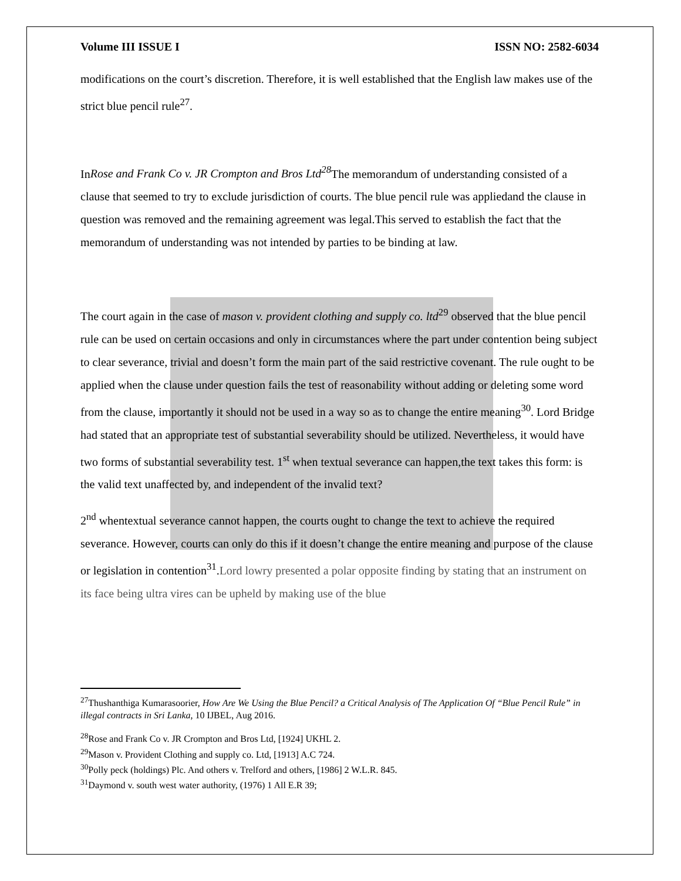Volume III ISSUE I ISSN NO: 2582-6034
modifications on the court’s discretion. Therefore, it is well established that the English law makes use of the strict blue pencil rule<sup>27</sup>.
InRose and Frank Co v. JR Crompton and Bros Ltd<sup>28</sup> The memorandum of understanding consisted of a clause that seemed to try to exclude jurisdiction of courts. The blue pencil rule was appliedand the clause in question was removed and the remaining agreement was legal.This served to establish the fact that the memorandum of understanding was not intended by parties to be binding at law.
The court again in the case of mason v. provident clothing and supply co. ltd<sup>29</sup> observed that the blue pencil rule can be used on certain occasions and only in circumstances where the part under contention being subject to clear severance, trivial and doesn’t form the main part of the said restrictive covenant. The rule ought to be applied when the clause under question fails the test of reasonability without adding or deleting some word from the clause, importantly it should not be used in a way so as to change the entire meaning<sup>30</sup>. Lord Bridge had stated that an appropriate test of substantial severability should be utilized. Nevertheless, it would have two forms of substantial severability test. 1<sup>st</sup> when textual severance can happen,the text takes this form: is the valid text unaffected by, and independent of the invalid text?
2<sup>nd</sup> whentextual severance cannot happen, the courts ought to change the text to achieve the required severance. However, courts can only do this if it doesn’t change the entire meaning and purpose of the clause or legislation in contention<sup>31</sup>.Lord lowry presented a polar opposite finding by stating that an instrument on its face being ultra vires can be upheld by making use of the blue
<sup>27</sup> Thushanthiga Kumarasoorier, How Are We Using the Blue Pencil? a Critical Analysis of The Application Of “Blue Pencil Rule” in illegal contracts in Sri Lanka, 10 IJBEL, Aug 2016.
<sup>28</sup> Rose and Frank Co v. JR Crompton and Bros Ltd, [1924] UKHL 2.
<sup>29</sup> Mason v. Provident Clothing and supply co. Ltd, [1913] A.C 724.
<sup>30</sup> Polly peck (holdings) Plc. And others v. Trelford and others, [1986] 2 W.L.R. 845.
<sup>31</sup> Daymond v. south west water authority, (1976) 1 All E.R 39;